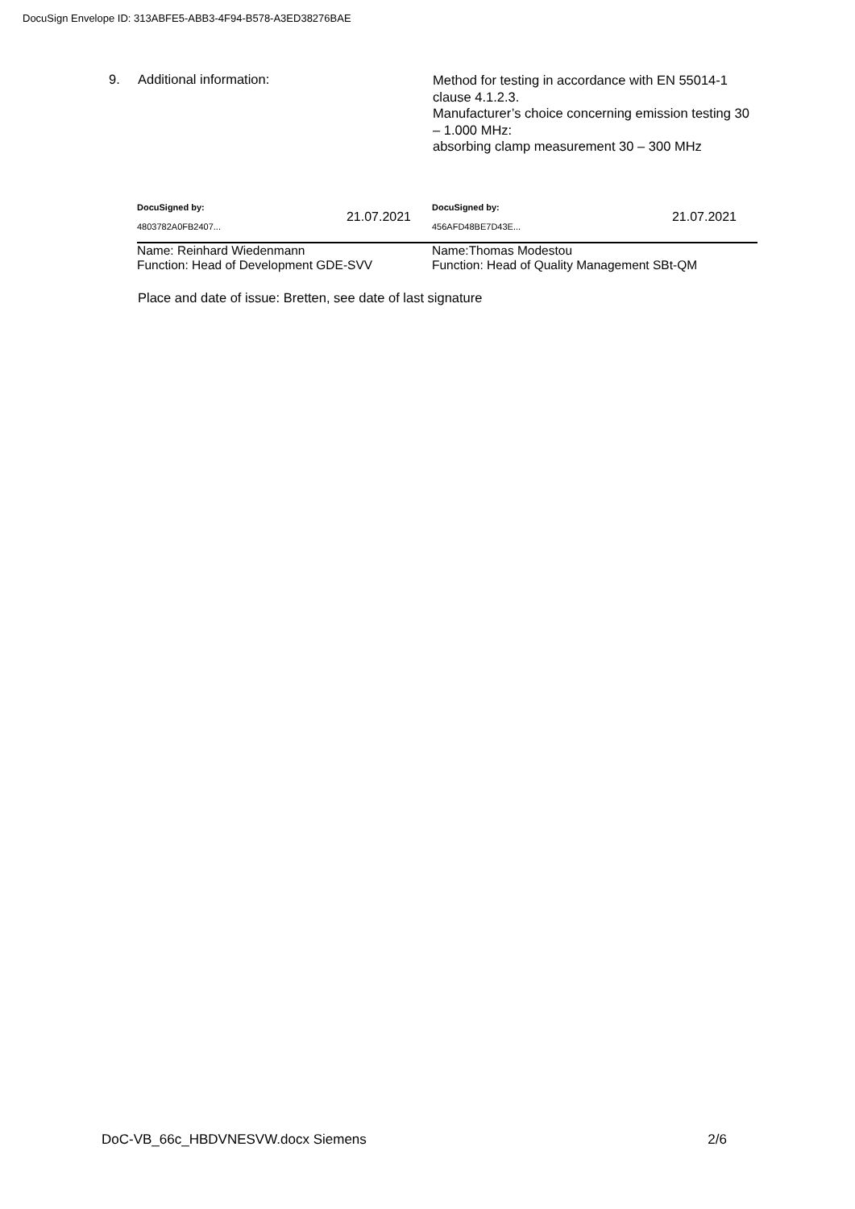DocuSign Envelope ID: 313ABFE5-ABB3-4F94-B578-A3ED38276BAE
9. Additional information:
Method for testing in accordance with EN 55014-1 clause 4.1.2.3.
Manufacturer’s choice concerning emission testing 30 – 1.000 MHz:
absorbing clamp measurement 30 – 300 MHz
DocuSigned by:
4803782A0FB2407...
21.07.2021
Name: Reinhard Wiedenmann
Function: Head of Development GDE-SVV
DocuSigned by:
456AFD48BE7D43E...
21.07.2021
Name:Thomas Modestou
Function: Head of Quality Management SBt-QM
Place and date of issue: Bretten, see date of last signature
DoC-VB_66c_HBDVNESVW.docx Siemens 2/6